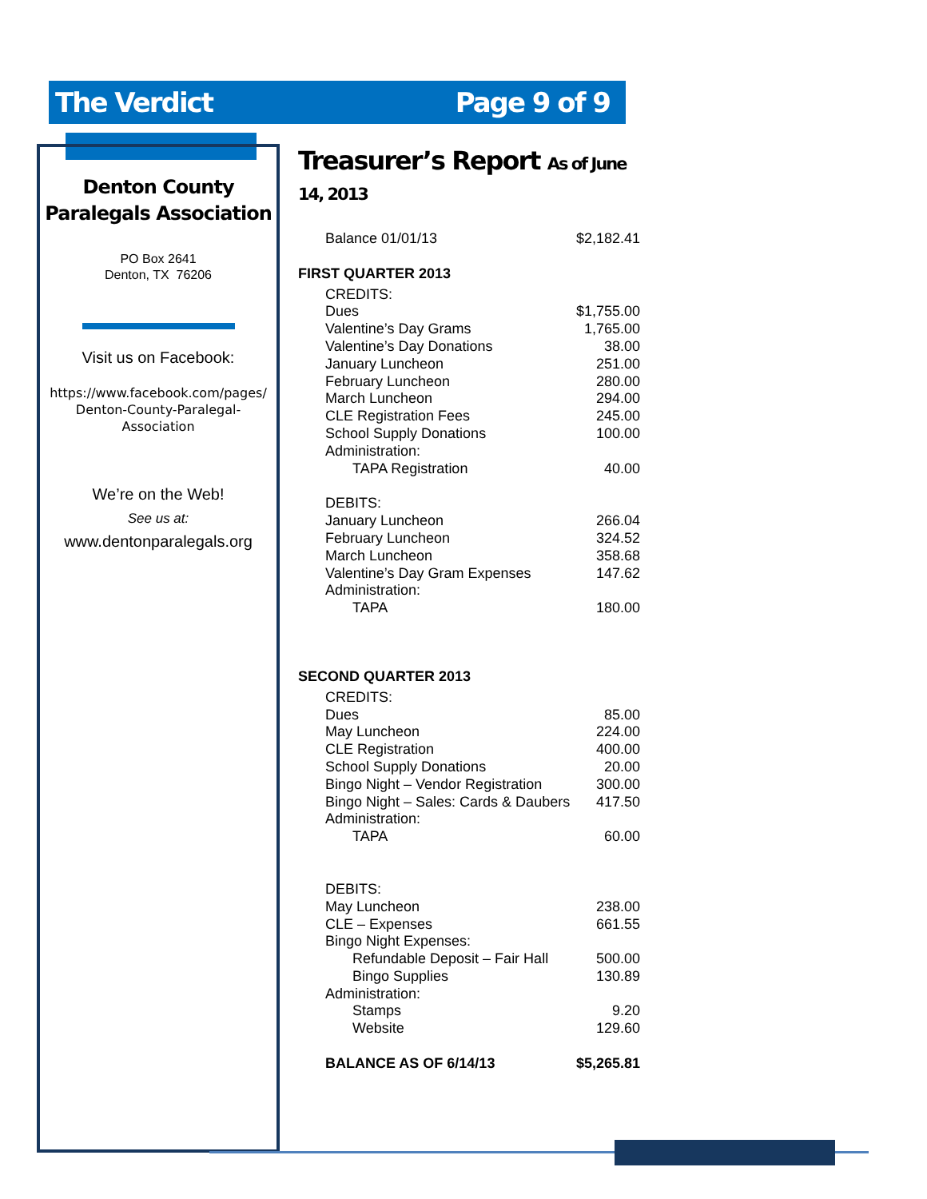The Verdict Page 9 of 9
Denton County
Paralegals Association
PO Box 2641
Denton, TX 76206
Visit us on Facebook:
https://www.facebook.com/pages/
Denton-County-Paralegal-
Association
We’re on the Web!
See us at:
www.dentonparalegals.org
Treasurer’s Report As of June 14, 2013
| Balance 01/01/13 | $2,182.41 |
| FIRST QUARTER 2013 | |
| CREDITS: | |
| Dues | $1,755.00 |
| Valentine’s Day Grams | 1,765.00 |
| Valentine’s Day Donations | 38.00 |
| January Luncheon | 251.00 |
| February Luncheon | 280.00 |
| March Luncheon | 294.00 |
| CLE Registration Fees | 245.00 |
| School Supply Donations | 100.00 |
| Administration: | |
| TAPA Registration | 40.00 |
| DEBITS: | |
| January Luncheon | 266.04 |
| February Luncheon | 324.52 |
| March Luncheon | 358.68 |
| Valentine’s Day Gram Expenses | 147.62 |
| Administration: | |
| TAPA | 180.00 |
| SECOND QUARTER 2013 | |
| CREDITS: | |
| Dues | 85.00 |
| May Luncheon | 224.00 |
| CLE Registration | 400.00 |
| School Supply Donations | 20.00 |
| Bingo Night – Vendor Registration | 300.00 |
| Bingo Night – Sales: Cards & Daubers | 417.50 |
| Administration: | |
| TAPA | 60.00 |
| DEBITS: | |
| May Luncheon | 238.00 |
| CLE – Expenses | 661.55 |
| Bingo Night Expenses: | |
| Refundable Deposit – Fair Hall | 500.00 |
| Bingo Supplies | 130.89 |
| Administration: | |
| Stamps | 9.20 |
| Website | 129.60 |
| BALANCE AS OF 6/14/13 | $5,265.81 |